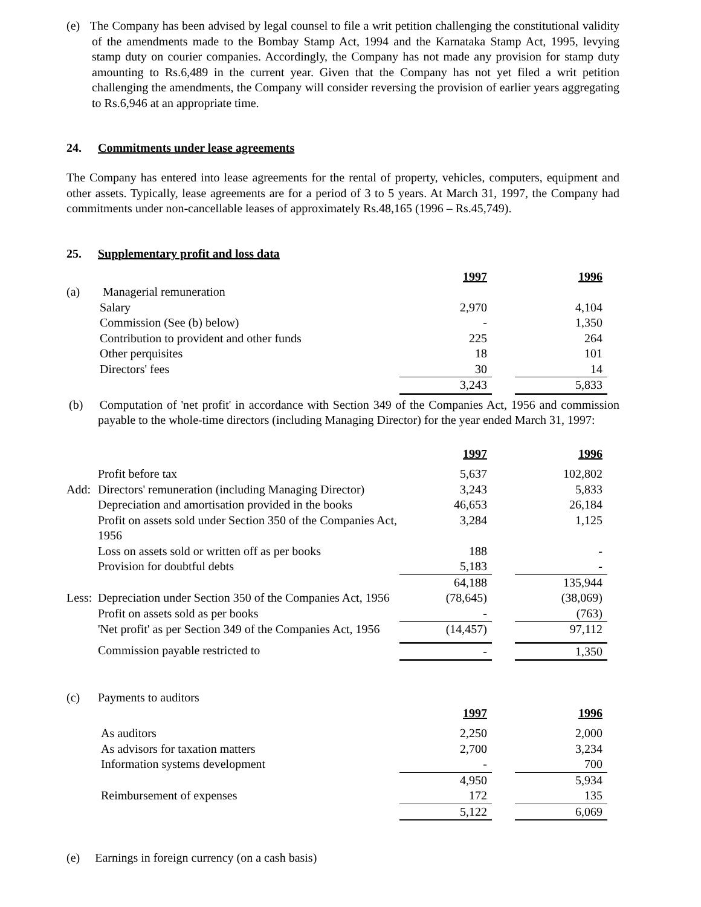(e) The Company has been advised by legal counsel to file a writ petition challenging the constitutional validity of the amendments made to the Bombay Stamp Act, 1994 and the Karnataka Stamp Act, 1995, levying stamp duty on courier companies. Accordingly, the Company has not made any provision for stamp duty amounting to Rs.6,489 in the current year. Given that the Company has not yet filed a writ petition challenging the amendments, the Company will consider reversing the provision of earlier years aggregating to Rs.6,946 at an appropriate time.
24. Commitments under lease agreements
The Company has entered into lease agreements for the rental of property, vehicles, computers, equipment and other assets. Typically, lease agreements are for a period of 3 to 5 years. At March 31, 1997, the Company had commitments under non-cancellable leases of approximately Rs.48,165 (1996 – Rs.45,749).
25. Supplementary profit and loss data
| | | 1997 | | 1996 |
| (a) | Managerial remuneration | | | |
| | Salary | 2,970 | | 4,104 |
| | Commission (See (b) below) | - | | 1,350 |
| | Contribution to provident and other funds | 225 | | 264 |
| | Other perquisites | 18 | | 101 |
| | Directors' fees | 30 | | 14 |
| | | 3,243 | | 5,833 |
(b) Computation of 'net profit' in accordance with Section 349 of the Companies Act, 1956 and commission payable to the whole-time directors (including Managing Director) for the year ended March 31, 1997:
| | | 1997 | | 1996 |
| | Profit before tax | 5,637 | | 102,802 |
| Add: | Directors' remuneration (including Managing Director) | 3,243 | | 5,833 |
| | Depreciation and amortisation provided in the books | 46,653 | | 26,184 |
| | Profit on assets sold under Section 350 of the Companies Act, 1956 | 3,284 | | 1,125 |
| | Loss on assets sold or written off as per books | 188 | | - |
| | Provision for doubtful debts | 5,183 | | - |
| | | 64,188 | | 135,944 |
| Less: | Depreciation under Section 350 of the Companies Act, 1956 | (78,645) | | (38,069) |
| | Profit on assets sold as per books | - | | (763) |
| | 'Net profit' as per Section 349 of the Companies Act, 1956 | (14,457) | | 97,112 |
| | Commission payable restricted to | - | | 1,350 |
| (c) | Payments to auditors | | | |
| | | 1997 | | 1996 |
| | As auditors | 2,250 | | 2,000 |
| | As advisors for taxation matters | 2,700 | | 3,234 |
| | Information systems development | - | | 700 |
| | | 4,950 | | 5,934 |
| | Reimbursement of expenses | 172 | | 135 |
| | | 5,122 | | 6,069 |
(e) Earnings in foreign currency (on a cash basis)